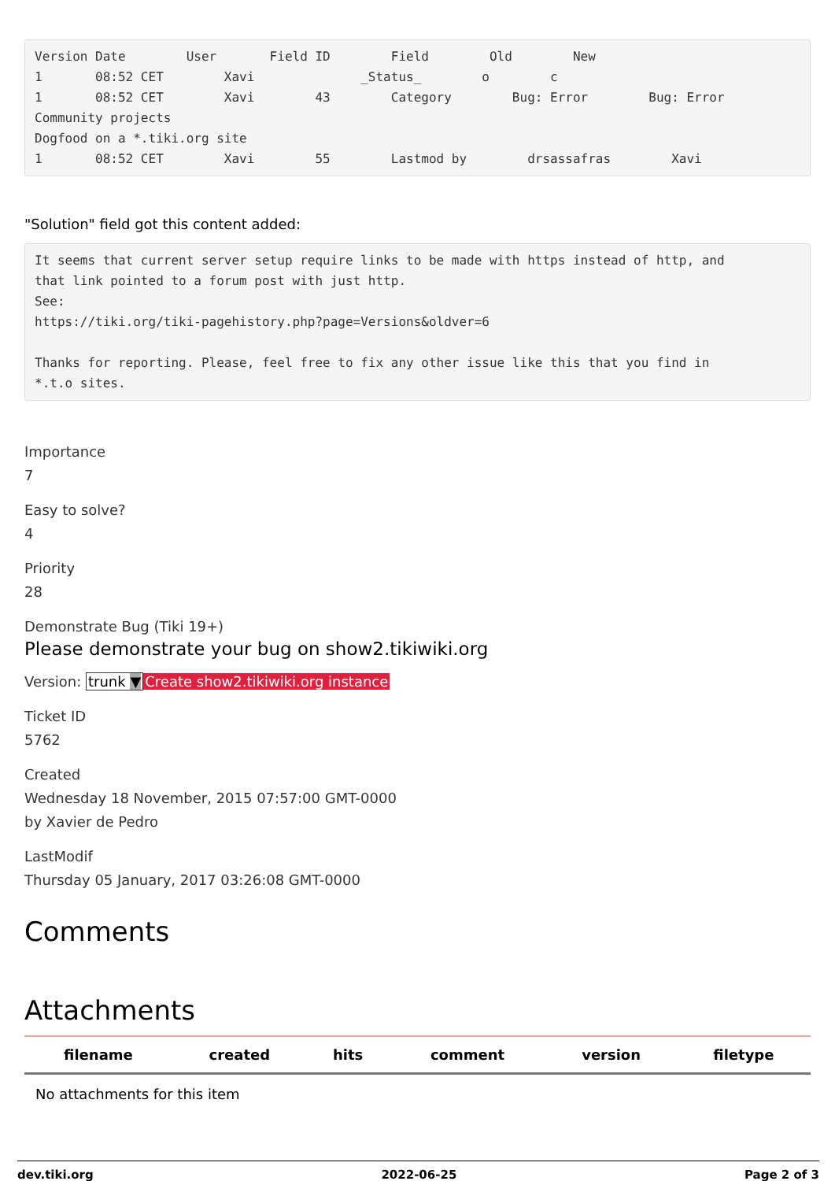Version Date        User       Field ID        Field        Old        New
1       08:52 CET        Xavi              _Status_        o        c
1       08:52 CET        Xavi        43        Category        Bug: Error        Bug: Error
Community projects
Dogfood on a *.tiki.org site
1       08:52 CET        Xavi        55        Lastmod by        drsassafras        Xavi
"Solution" field got this content added:
It seems that current server setup require links to be made with https instead of http, and
that link pointed to a forum post with just http.
See:
https://tiki.org/tiki-pagehistory.php?page=Versions&oldver=6

Thanks for reporting. Please, feel free to fix any other issue like this that you find in
*.t.o sites.
Importance
7
Easy to solve?
4
Priority
28
Demonstrate Bug (Tiki 19+)
Please demonstrate your bug on show2.tikiwiki.org
Version: trunk ▼Create show2.tikiwiki.org instance
Ticket ID
5762
Created
Wednesday 18 November, 2015 07:57:00 GMT-0000
by Xavier de Pedro
LastModif
Thursday 05 January, 2017 03:26:08 GMT-0000
Comments
Attachments
| filename | created | hits | comment | version | filetype |
| --- | --- | --- | --- | --- | --- |
| No attachments for this item | | | | | |
dev.tiki.org 2022-06-25 Page 2 of 3